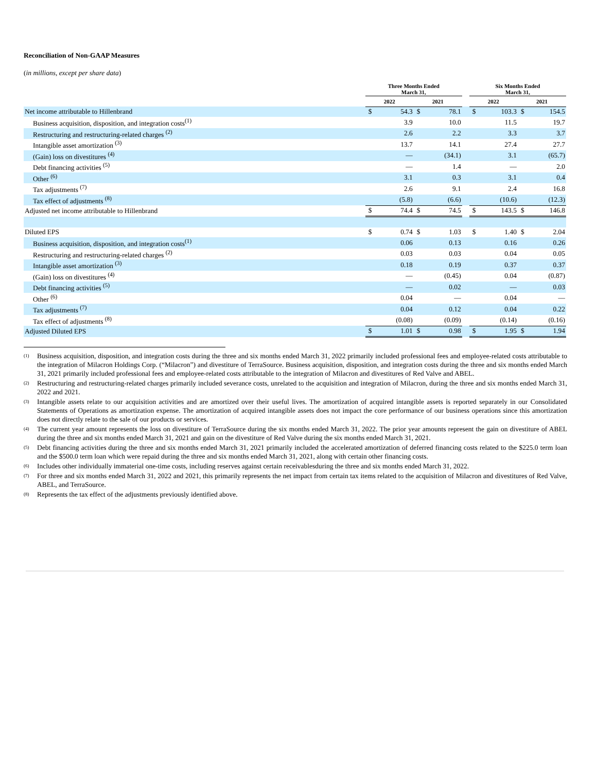Reconciliation of Non-GAAP Measures
(in millions, except per share data)
| | Three Months Ended March 31, | | | | | Six Months Ended March 31, | | | |
| --- | --- | --- | --- | --- | --- | --- | --- | --- | --- |
| | 2022 | | 2021 | | | 2022 | | 2021 | |
| Net income attributable to Hillenbrand | $ | 54.3 | $ | 78.1 | | $ | 103.3 | $ | 154.5 |
| Business acquisition, disposition, and integration costs<sup>(1)</sup> | | 3.9 | | 10.0 | | | 11.5 | | 19.7 |
| Restructuring and restructuring-related charges <sup>(2)</sup> | | 2.6 | | 2.2 | | | 3.3 | | 3.7 |
| Intangible asset amortization <sup>(3)</sup> | | 13.7 | | 14.1 | | | 27.4 | | 27.7 |
| (Gain) loss on divestitures <sup>(4)</sup> | | — | | (34.1) | | | 3.1 | | (65.7) |
| Debt financing activities <sup>(5)</sup> | | — | | 1.4 | | | — | | 2.0 |
| Other <sup>(6)</sup> | | 3.1 | | 0.3 | | | 3.1 | | 0.4 |
| Tax adjustments <sup>(7)</sup> | | 2.6 | | 9.1 | | | 2.4 | | 16.8 |
| Tax effect of adjustments <sup>(8)</sup> | | (5.8) | | (6.6) | | | (10.6) | | (12.3) |
| Adjusted net income attributable to Hillenbrand | $ | 74.4 | $ | 74.5 | | $ | 143.5 | $ | 146.8 |
| Diluted EPS | $ | 0.74 | $ | 1.03 | | $ | 1.40 | $ | 2.04 |
| Business acquisition, disposition, and integration costs<sup>(1)</sup> | | 0.06 | | 0.13 | | | 0.16 | | 0.26 |
| Restructuring and restructuring-related charges <sup>(2)</sup> | | 0.03 | | 0.03 | | | 0.04 | | 0.05 |
| Intangible asset amortization <sup>(3)</sup> | | 0.18 | | 0.19 | | | 0.37 | | 0.37 |
| (Gain) loss on divestitures <sup>(4)</sup> | | — | | (0.45) | | | 0.04 | | (0.87) |
| Debt financing activities <sup>(5)</sup> | | — | | 0.02 | | | — | | 0.03 |
| Other <sup>(6)</sup> | | 0.04 | | — | | | 0.04 | | — |
| Tax adjustments <sup>(7)</sup> | | 0.04 | | 0.12 | | | 0.04 | | 0.22 |
| Tax effect of adjustments <sup>(8)</sup> | | (0.08) | | (0.09) | | | (0.14) | | (0.16) |
| Adjusted Diluted EPS | $ | 1.01 | $ | 0.98 | | $ | 1.95 | $ | 1.94 |
<sup>(1)</sup> Business acquisition, disposition, and integration costs during the three and six months ended March 31, 2022 primarily included professional fees and employee-related costs attributable to the integration of Milacron Holdings Corp. (“Milacron”) and divestiture of TerraSource. Business acquisition, disposition, and integration costs during the three and six months ended March 31, 2021 primarily included professional fees and employee-related costs attributable to the integration of Milacron and divestitures of Red Valve and ABEL.
<sup>(2)</sup> Restructuring and restructuring-related charges primarily included severance costs, unrelated to the acquisition and integration of Milacron, during the three and six months ended March 31, 2022 and 2021.
<sup>(3)</sup> Intangible assets relate to our acquisition activities and are amortized over their useful lives. The amortization of acquired intangible assets is reported separately in our Consolidated Statements of Operations as amortization expense. The amortization of acquired intangible assets does not impact the core performance of our business operations since this amortization does not directly relate to the sale of our products or services.
<sup>(4)</sup> The current year amount represents the loss on divestiture of TerraSource during the six months ended March 31, 2022. The prior year amounts represent the gain on divestiture of ABEL during the three and six months ended March 31, 2021 and gain on the divestiture of Red Valve during the six months ended March 31, 2021.
<sup>(5)</sup> Debt financing activities during the three and six months ended March 31, 2021 primarily included the accelerated amortization of deferred financing costs related to the $225.0 term loan and the $500.0 term loan which were repaid during the three and six months ended March 31, 2021, along with certain other financing costs.
<sup>(6)</sup> Includes other individually immaterial one-time costs, including reserves against certain receivablesduring the three and six months ended March 31, 2022.
<sup>(7)</sup> For three and six months ended March 31, 2022 and 2021, this primarily represents the net impact from certain tax items related to the acquisition of Milacron and divestitures of Red Valve, ABEL, and TerraSource.
<sup>(8)</sup> Represents the tax effect of the adjustments previously identified above.